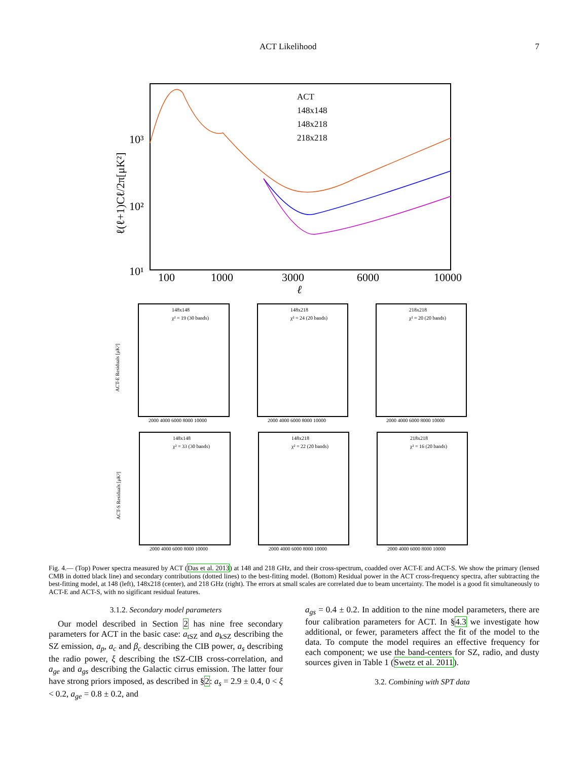ACT Likelihood 7
ACT
148x148
148x218
218x218
10³
10²
10¹
100
1000
3000
6000
10000
ℓ
ℓ(ℓ+1)Cℓ/2π[μK²]
148x148
χ² = 19 (30 bands)
148x218
χ² = 24 (20 bands)
218x218
χ² = 20 (20 bands)
148x148
χ² = 33 (30 bands)
148x218
χ² = 22 (20 bands)
218x218
χ² = 16 (20 bands)
ACT-E Residuals [μK²]
ACT-S Residuals [μK²]
2000 4000 6000 8000 10000
2000 4000 6000 8000 10000
2000 4000 6000 8000 10000
2000 4000 6000 8000 10000
2000 4000 6000 8000 10000
2000 4000 6000 8000 10000
Fig. 4.— (Top) Power spectra measured by ACT (Das et al. 2013) at 148 and 218 GHz, and their cross-spectrum, coadded over ACT-E and ACT-S. We show the primary (lensed CMB in dotted black line) and secondary contributions (dotted lines) to the best-fitting model. (Bottom) Residual power in the ACT cross-frequency spectra, after subtracting the best-fitting model, at 148 (left), 148x218 (center), and 218 GHz (right). The errors at small scales are correlated due to beam uncertainty. The model is a good fit simultaneously to ACT-E and ACT-S, with no sigificant residual features.
3.1.2. Secondary model parameters
Our model described in Section 2 has nine free secondary parameters for ACT in the basic case: a<sub>tSZ</sub> and a<sub>kSZ</sub> describing the SZ emission, a<sub>p</sub>, a<sub>c</sub> and β<sub>c</sub> describing the CIB power, a<sub>s</sub> describing the radio power, ξ describing the tSZ-CIB cross-correlation, and a<sub>ge</sub> and a<sub>gs</sub> describing the Galactic cirrus emission. The latter four have strong priors imposed, as described in §2: a<sub>s</sub> = 2.9 ± 0.4, 0 < ξ < 0.2, a<sub>ge</sub> = 0.8 ± 0.2, and
a<sub>gs</sub> = 0.4 ± 0.2. In addition to the nine model parameters, there are four calibration parameters for ACT. In §4.3 we investigate how additional, or fewer, parameters affect the fit of the model to the data. To compute the model requires an effective frequency for each component; we use the band-centers for SZ, radio, and dusty sources given in Table 1 (Swetz et al. 2011).
3.2. Combining with SPT data